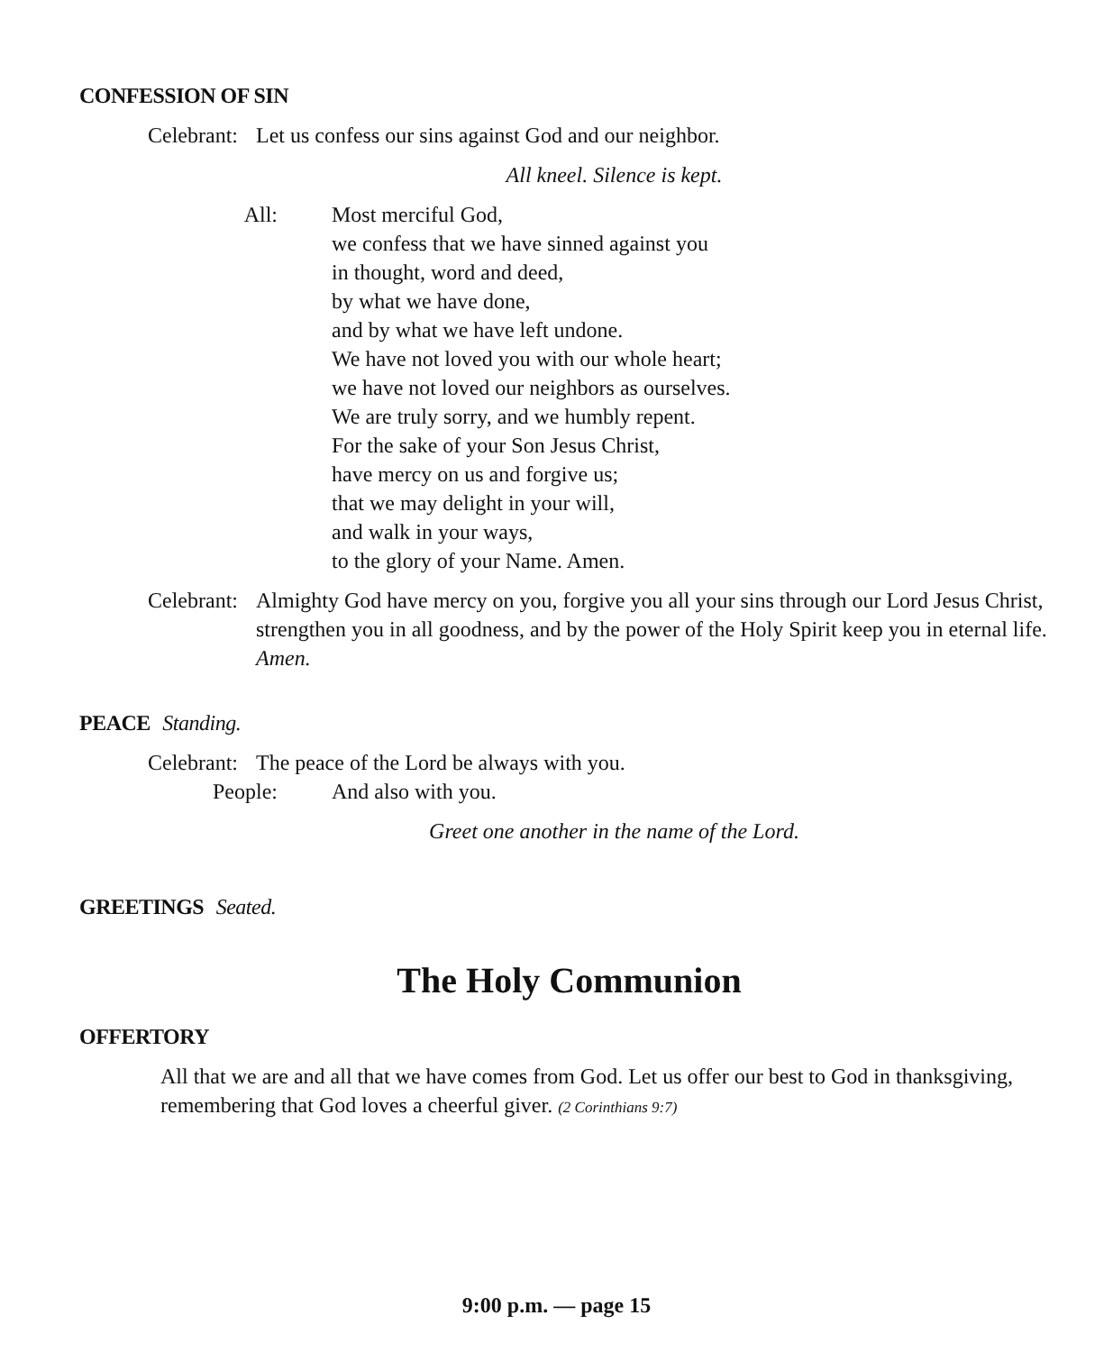CONFESSION OF SIN
Celebrant: Let us confess our sins against God and our neighbor.
All kneel. Silence is kept.
All: Most merciful God,
we confess that we have sinned against you
in thought, word and deed,
by what we have done,
and by what we have left undone.
We have not loved you with our whole heart;
we have not loved our neighbors as ourselves.
We are truly sorry, and we humbly repent.
For the sake of your Son Jesus Christ,
have mercy on us and forgive us;
that we may delight in your will,
and walk in your ways,
to the glory of your Name. Amen.
Celebrant: Almighty God have mercy on you, forgive you all your sins through our Lord Jesus Christ, strengthen you in all goodness, and by the power of the Holy Spirit keep you in eternal life. Amen.
PEACE Standing.
Celebrant: The peace of the Lord be always with you.
People: And also with you.
Greet one another in the name of the Lord.
GREETINGS Seated.
The Holy Communion
OFFERTORY
All that we are and all that we have comes from God. Let us offer our best to God in thanksgiving, remembering that God loves a cheerful giver. (2 Corinthians 9:7)
9:00 p.m. — page 15